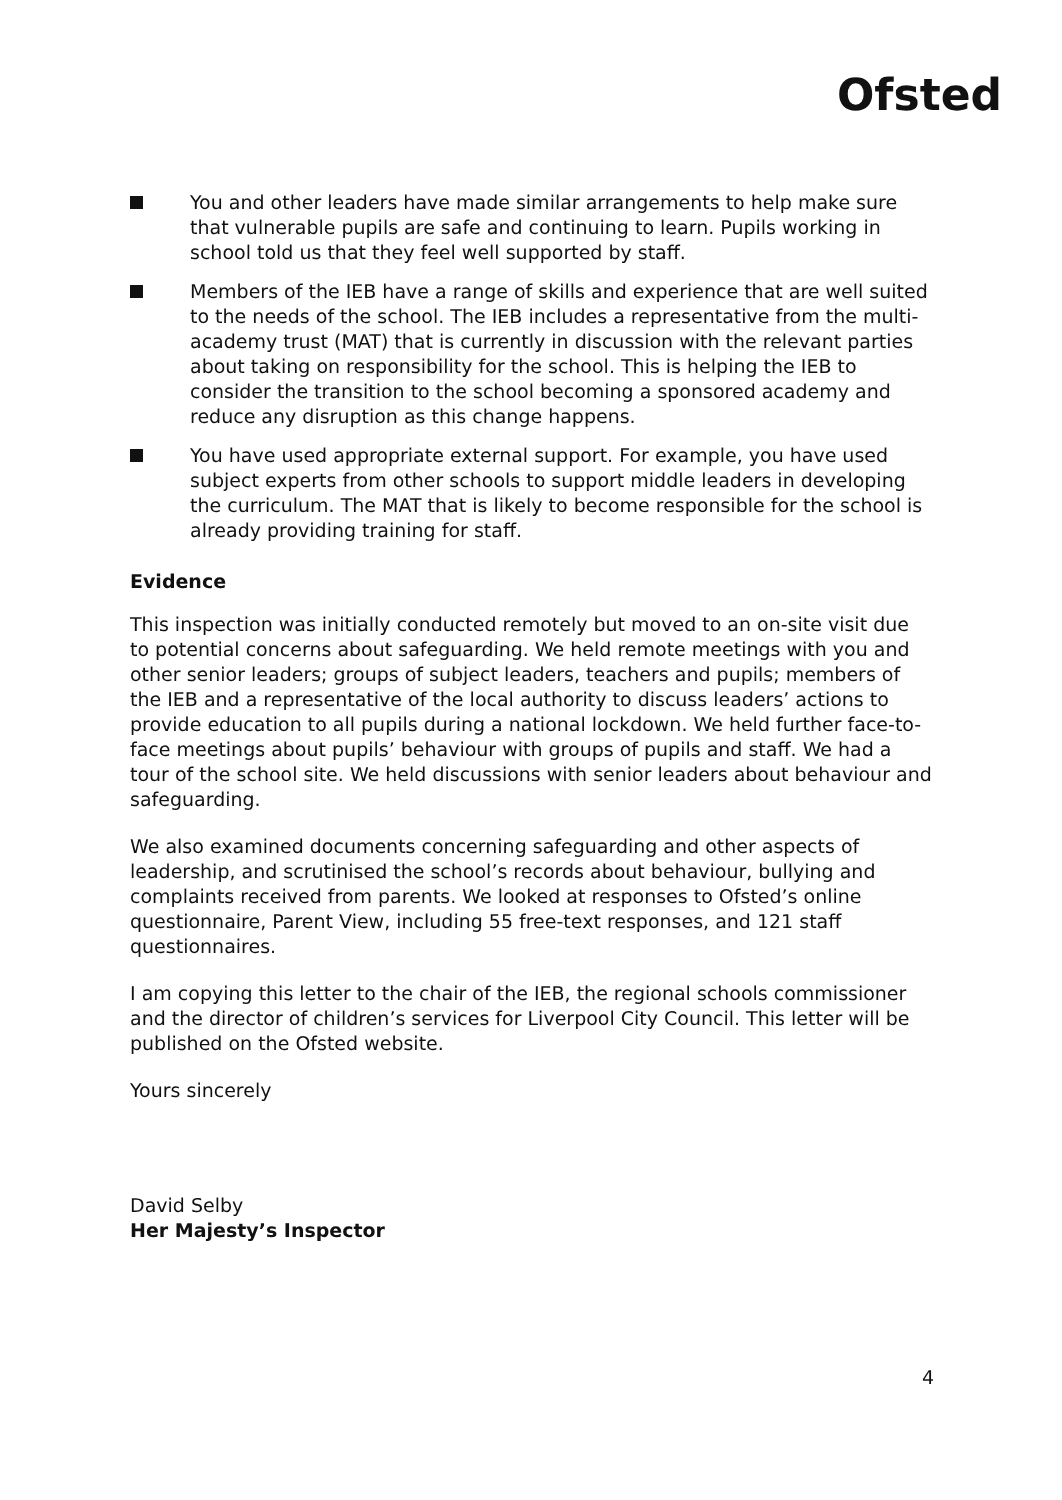Ofsted
You and other leaders have made similar arrangements to help make sure that vulnerable pupils are safe and continuing to learn. Pupils working in school told us that they feel well supported by staff.
Members of the IEB have a range of skills and experience that are well suited to the needs of the school. The IEB includes a representative from the multi-academy trust (MAT) that is currently in discussion with the relevant parties about taking on responsibility for the school. This is helping the IEB to consider the transition to the school becoming a sponsored academy and reduce any disruption as this change happens.
You have used appropriate external support. For example, you have used subject experts from other schools to support middle leaders in developing the curriculum. The MAT that is likely to become responsible for the school is already providing training for staff.
Evidence
This inspection was initially conducted remotely but moved to an on-site visit due to potential concerns about safeguarding. We held remote meetings with you and other senior leaders; groups of subject leaders, teachers and pupils; members of the IEB and a representative of the local authority to discuss leaders’ actions to provide education to all pupils during a national lockdown. We held further face-to-face meetings about pupils’ behaviour with groups of pupils and staff. We had a tour of the school site. We held discussions with senior leaders about behaviour and safeguarding.
We also examined documents concerning safeguarding and other aspects of leadership, and scrutinised the school’s records about behaviour, bullying and complaints received from parents. We looked at responses to Ofsted’s online questionnaire, Parent View, including 55 free-text responses, and 121 staff questionnaires.
I am copying this letter to the chair of the IEB, the regional schools commissioner and the director of children’s services for Liverpool City Council. This letter will be published on the Ofsted website.
Yours sincerely
David Selby
Her Majesty’s Inspector
4